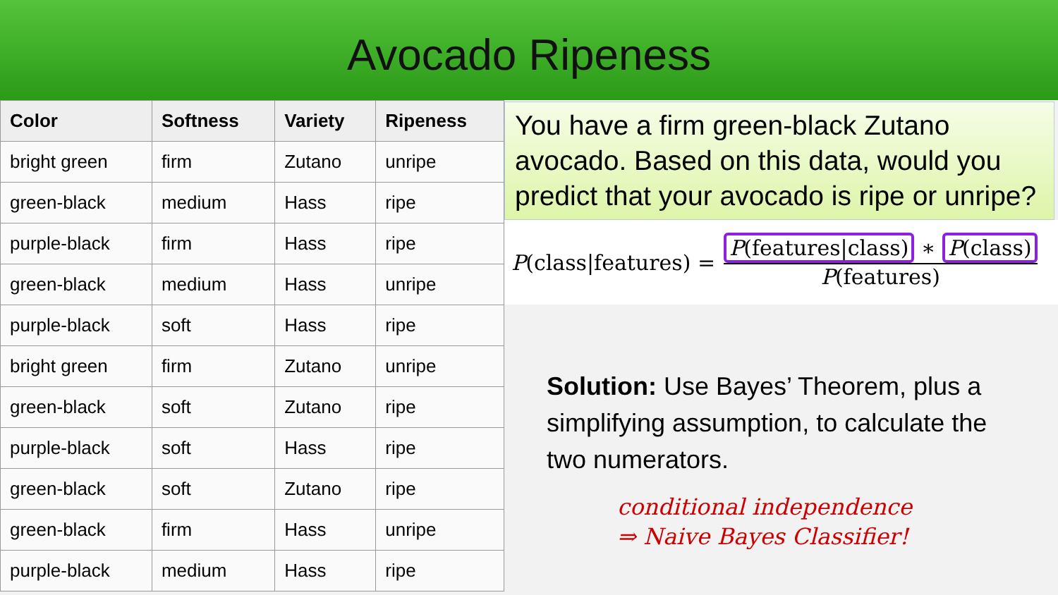Avocado Ripeness
| Color | Softness | Variety | Ripeness |
| --- | --- | --- | --- |
| bright green | firm | Zutano | unripe |
| green-black | medium | Hass | ripe |
| purple-black | firm | Hass | ripe |
| green-black | medium | Hass | unripe |
| purple-black | soft | Hass | ripe |
| bright green | firm | Zutano | unripe |
| green-black | soft | Zutano | ripe |
| purple-black | soft | Hass | ripe |
| green-black | soft | Zutano | ripe |
| green-black | firm | Hass | unripe |
| purple-black | medium | Hass | ripe |
You have a firm green-black Zutano avocado. Based on this data, would you predict that your avocado is ripe or unripe?
P(class|features) =
P(features|class) ∗ P(class)
P(features)
Solution: Use Bayes’ Theorem, plus a simplifying assumption, to calculate the two numerators.
conditional independence
⇒ Naive Bayes Classifier!